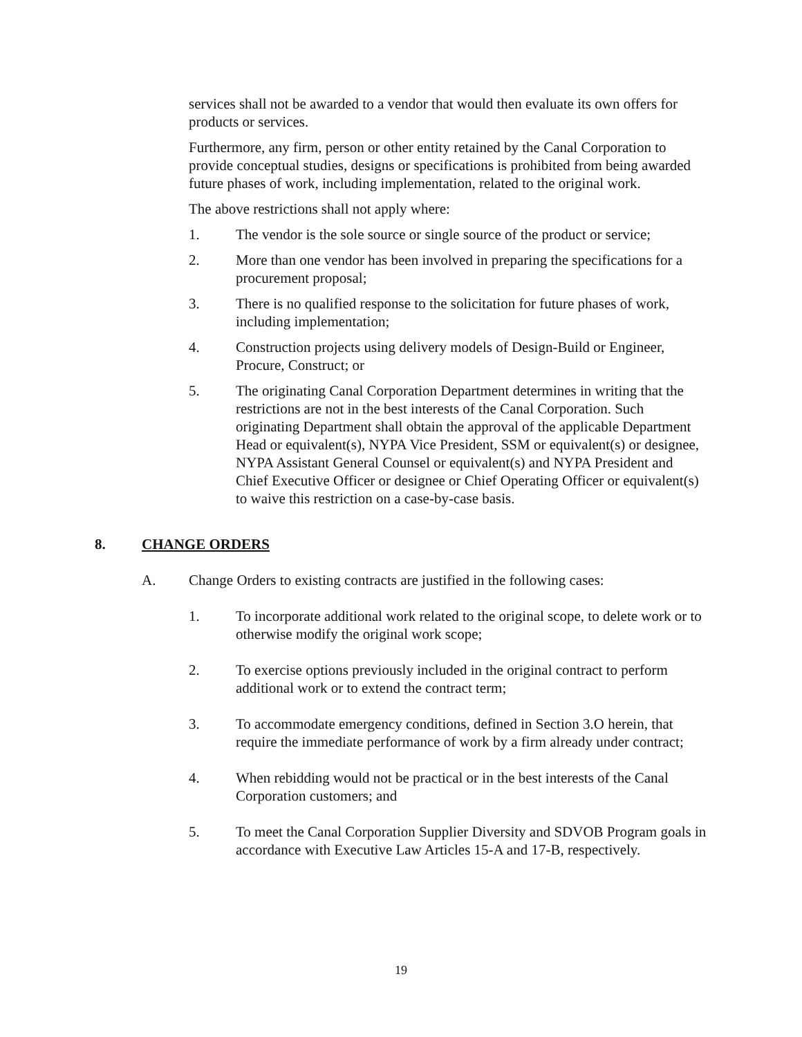services shall not be awarded to a vendor that would then evaluate its own offers for products or services.
Furthermore, any firm, person or other entity retained by the Canal Corporation to provide conceptual studies, designs or specifications is prohibited from being awarded future phases of work, including implementation, related to the original work.
The above restrictions shall not apply where:
1. The vendor is the sole source or single source of the product or service;
2. More than one vendor has been involved in preparing the specifications for a procurement proposal;
3. There is no qualified response to the solicitation for future phases of work, including implementation;
4. Construction projects using delivery models of Design-Build or Engineer, Procure, Construct; or
5. The originating Canal Corporation Department determines in writing that the restrictions are not in the best interests of the Canal Corporation. Such originating Department shall obtain the approval of the applicable Department Head or equivalent(s), NYPA Vice President, SSM or equivalent(s) or designee, NYPA Assistant General Counsel or equivalent(s) and NYPA President and Chief Executive Officer or designee or Chief Operating Officer or equivalent(s) to waive this restriction on a case-by-case basis.
8. CHANGE ORDERS
A. Change Orders to existing contracts are justified in the following cases:
1. To incorporate additional work related to the original scope, to delete work or to otherwise modify the original work scope;
2. To exercise options previously included in the original contract to perform additional work or to extend the contract term;
3. To accommodate emergency conditions, defined in Section 3.O herein, that require the immediate performance of work by a firm already under contract;
4. When rebidding would not be practical or in the best interests of the Canal Corporation customers; and
5. To meet the Canal Corporation Supplier Diversity and SDVOB Program goals in accordance with Executive Law Articles 15-A and 17-B, respectively.
19